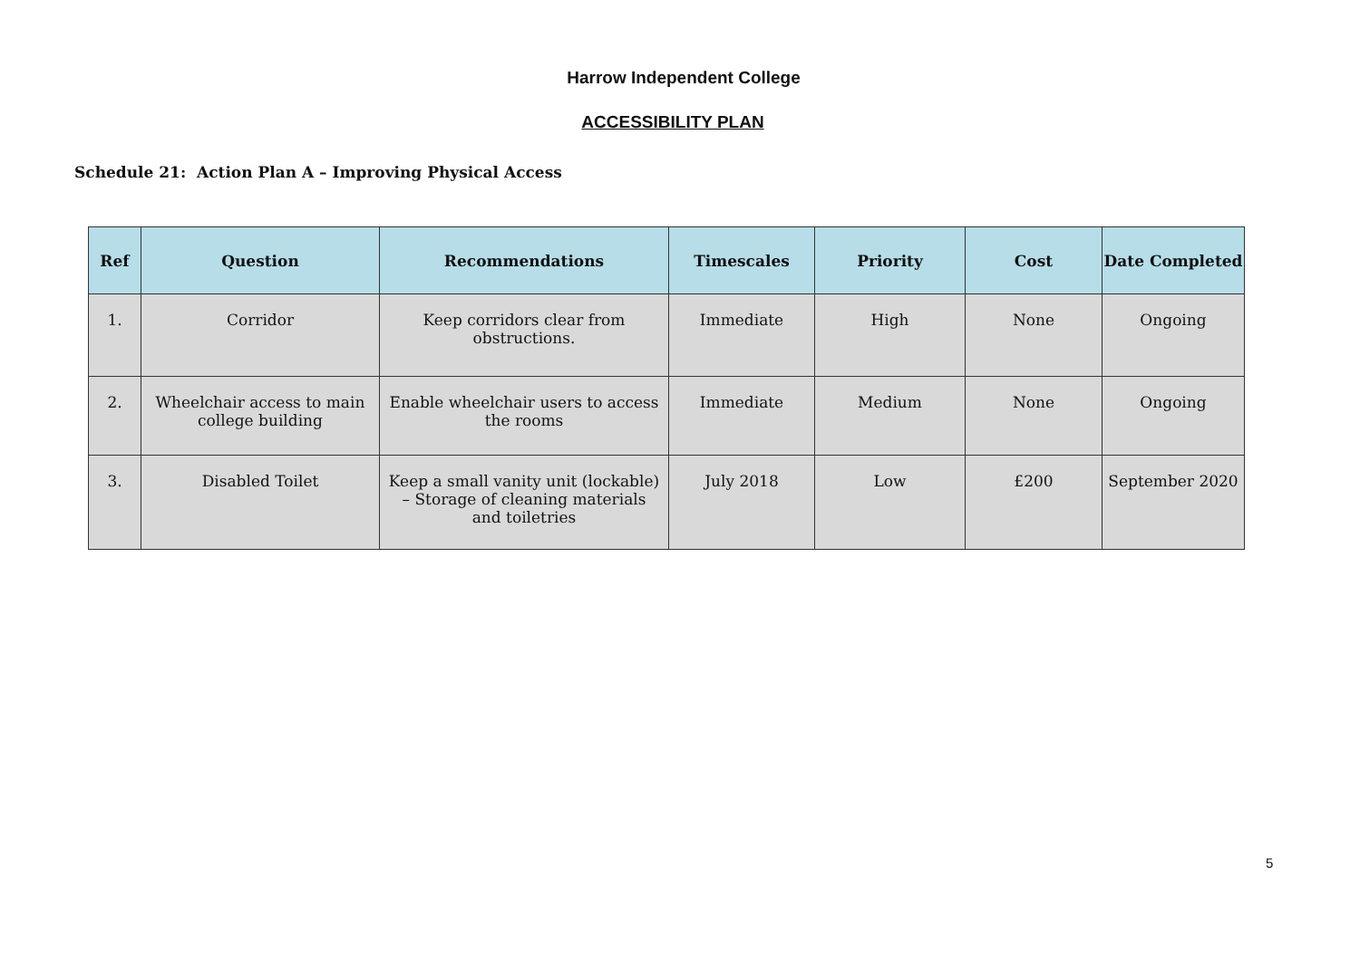Harrow Independent College
ACCESSIBILITY PLAN
Schedule 21: Action Plan A – Improving Physical Access
| Ref | Question | Recommendations | Timescales | Priority | Cost | Date Completed |
| --- | --- | --- | --- | --- | --- | --- |
| 1. | Corridor | Keep corridors clear from obstructions. | Immediate | High | None | Ongoing |
| 2. | Wheelchair access to main college building | Enable wheelchair users to access the rooms | Immediate | Medium | None | Ongoing |
| 3. | Disabled Toilet | Keep a small vanity unit (lockable) – Storage of cleaning materials and toiletries | July 2018 | Low | £200 | September 2020 |
5